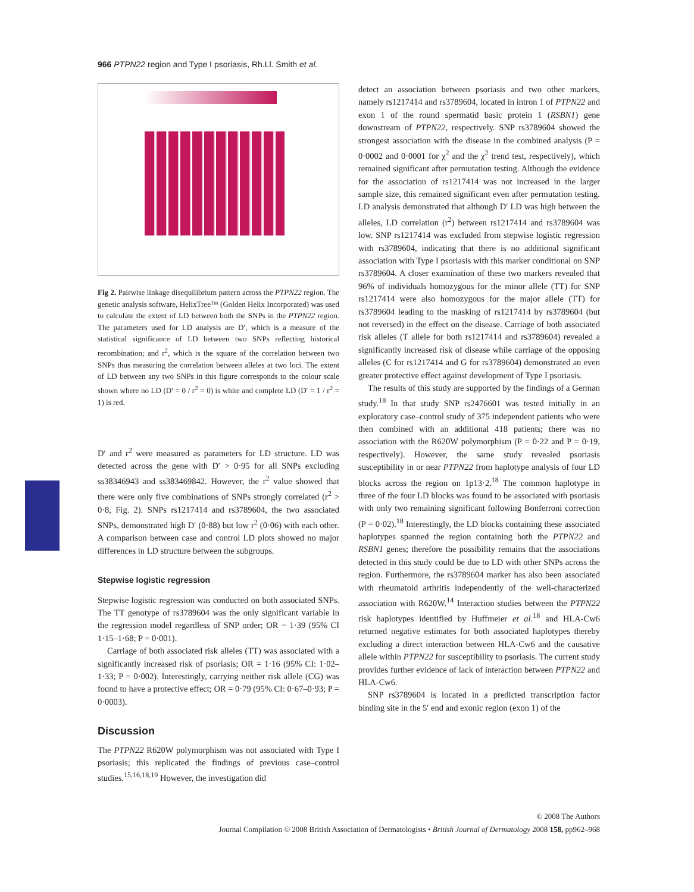966 PTPN22 region and Type I psoriasis, Rh.Ll. Smith et al.
Fig 2. Pairwise linkage disequilibrium pattern across the PTPN22 region. The genetic analysis software, HelixTree™ (Golden Helix Incorporated) was used to calculate the extent of LD between both the SNPs in the PTPN22 region. The parameters used for LD analysis are D′, which is a measure of the statistical significance of LD between two SNPs reflecting historical recombination; and r<sup>2</sup>, which is the square of the correlation between two SNPs thus measuring the correlation between alleles at two loci. The extent of LD between any two SNPs in this figure corresponds to the colour scale shown where no LD (D′ = 0 / r<sup>2</sup> = 0) is white and complete LD (D′ = 1 / r<sup>2</sup> = 1) is red.
D′ and r<sup>2</sup> were measured as parameters for LD structure. LD was detected across the gene with D′ > 0·95 for all SNPs excluding ss38346943 and ss383469842. However, the r<sup>2</sup> value showed that there were only five combinations of SNPs strongly correlated (r<sup>2</sup> > 0·8, Fig. 2). SNPs rs1217414 and rs3789604, the two associated SNPs, demonstrated high D′ (0·88) but low r<sup>2</sup> (0·06) with each other. A comparison between case and control LD plots showed no major differences in LD structure between the subgroups.
Stepwise logistic regression
Stepwise logistic regression was conducted on both associated SNPs. The TT genotype of rs3789604 was the only significant variable in the regression model regardless of SNP order; OR = 1·39 (95% CI 1·15–1·68; P = 0·001).
Carriage of both associated risk alleles (TT) was associated with a significantly increased risk of psoriasis; OR = 1·16 (95% CI: 1·02–1·33; P = 0·002). Interestingly, carrying neither risk allele (CG) was found to have a protective effect; OR = 0·79 (95% CI: 0·67–0·93; P = 0·0003).
Discussion
The PTPN22 R620W polymorphism was not associated with Type I psoriasis; this replicated the findings of previous case–control studies.<sup>15,16,18,19</sup> However, the investigation did
detect an association between psoriasis and two other markers, namely rs1217414 and rs3789604, located in intron 1 of PTPN22 and exon 1 of the round spermatid basic protein 1 (RSBN1) gene downstream of PTPN22, respectively. SNP rs3789604 showed the strongest association with the disease in the combined analysis (P = 0·0002 and 0·0001 for χ<sup>2</sup> and the χ<sup>2</sup> trend test, respectively), which remained significant after permutation testing. Although the evidence for the association of rs1217414 was not increased in the larger sample size, this remained significant even after permutation testing. LD analysis demonstrated that although D′ LD was high between the alleles, LD correlation (r<sup>2</sup>) between rs1217414 and rs3789604 was low. SNP rs1217414 was excluded from stepwise logistic regression with rs3789604, indicating that there is no additional significant association with Type I psoriasis with this marker conditional on SNP rs3789604. A closer examination of these two markers revealed that 96% of individuals homozygous for the minor allele (TT) for SNP rs1217414 were also homozygous for the major allele (TT) for rs3789604 leading to the masking of rs1217414 by rs3789604 (but not reversed) in the effect on the disease. Carriage of both associated risk alleles (T allele for both rs1217414 and rs3789604) revealed a significantly increased risk of disease while carriage of the opposing alleles (C for rs1217414 and G for rs3789604) demonstrated an even greater protective effect against development of Type I psoriasis.
The results of this study are supported by the findings of a German study.<sup>18</sup> In that study SNP rs2476601 was tested initially in an exploratory case–control study of 375 independent patients who were then combined with an additional 418 patients; there was no association with the R620W polymorphism (P = 0·22 and P = 0·19, respectively). However, the same study revealed psoriasis susceptibility in or near PTPN22 from haplotype analysis of four LD blocks across the region on 1p13·2.<sup>18</sup> The common haplotype in three of the four LD blocks was found to be associated with psoriasis with only two remaining significant following Bonferroni correction (P = 0·02).<sup>18</sup> Interestingly, the LD blocks containing these associated haplotypes spanned the region containing both the PTPN22 and RSBN1 genes; therefore the possibility remains that the associations detected in this study could be due to LD with other SNPs across the region. Furthermore, the rs3789604 marker has also been associated with rheumatoid arthritis independently of the well-characterized association with R620W.<sup>14</sup> Interaction studies between the PTPN22 risk haplotypes identified by Huffmeier et al.<sup>18</sup> and HLA-Cw6 returned negative estimates for both associated haplotypes thereby excluding a direct interaction between HLA-Cw6 and the causative allele within PTPN22 for susceptibility to psoriasis. The current study provides further evidence of lack of interaction between PTPN22 and HLA-Cw6.
SNP rs3789604 is located in a predicted transcription factor binding site in the 5′ end and exonic region (exon 1) of the
© 2008 The Authors
Journal Compilation © 2008 British Association of Dermatologists • British Journal of Dermatology 2008 158, pp962–968